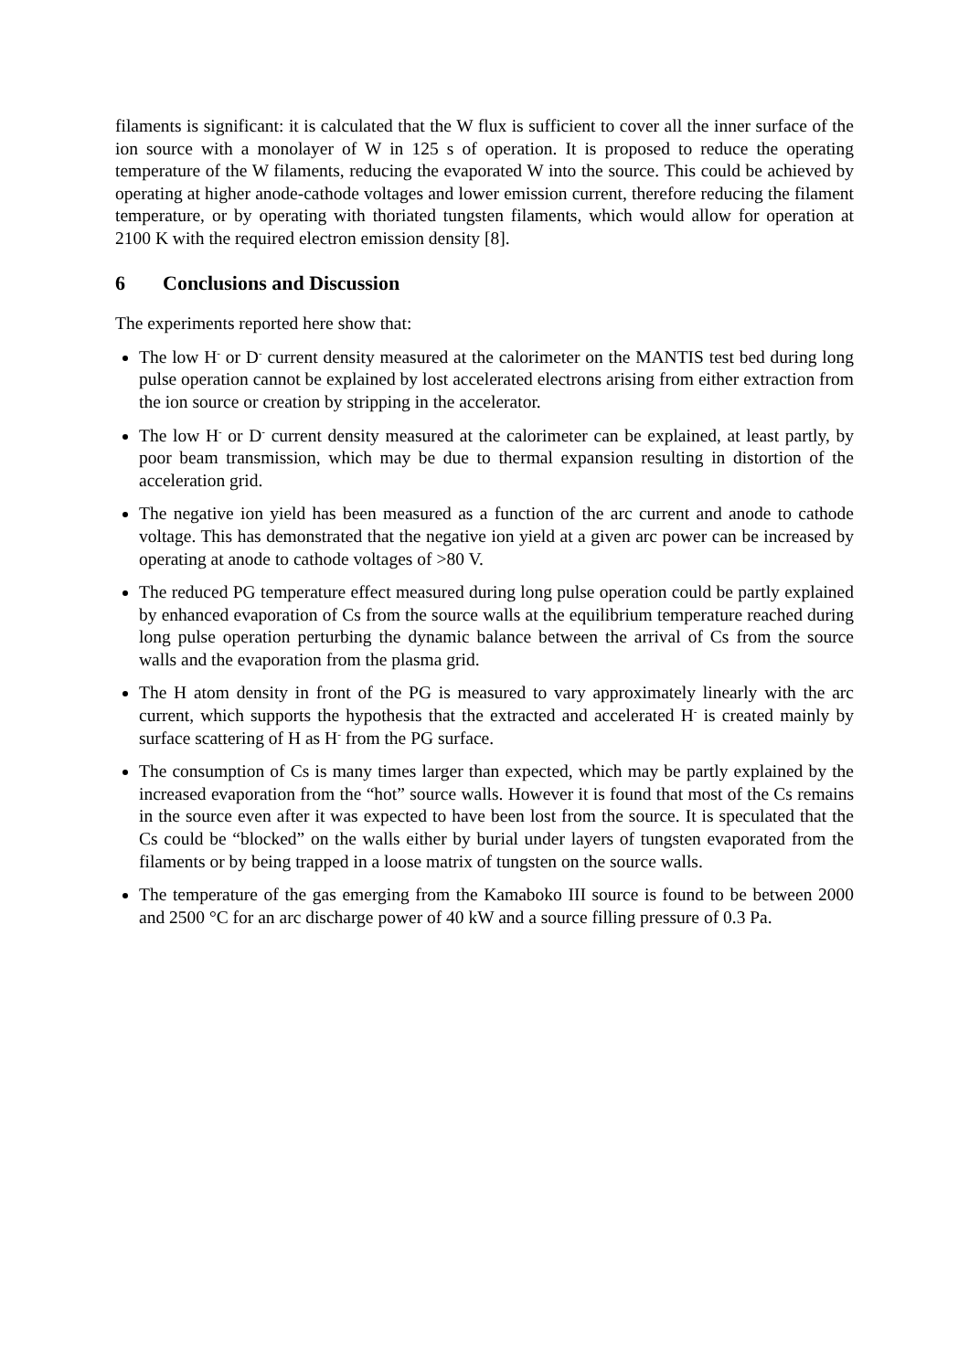filaments is significant: it is calculated that the W flux is sufficient to cover all the inner surface of the ion source with a monolayer of W in 125 s of operation. It is proposed to reduce the operating temperature of the W filaments, reducing the evaporated W into the source. This could be achieved by operating at higher anode-cathode voltages and lower emission current, therefore reducing the filament temperature, or by operating with thoriated tungsten filaments, which would allow for operation at 2100 K with the required electron emission density [8].
6 Conclusions and Discussion
The experiments reported here show that:
The low H<sup>-</sup> or D<sup>-</sup> current density measured at the calorimeter on the MANTIS test bed during long pulse operation cannot be explained by lost accelerated electrons arising from either extraction from the ion source or creation by stripping in the accelerator.
The low H<sup>-</sup> or D<sup>-</sup> current density measured at the calorimeter can be explained, at least partly, by poor beam transmission, which may be due to thermal expansion resulting in distortion of the acceleration grid.
The negative ion yield has been measured as a function of the arc current and anode to cathode voltage. This has demonstrated that the negative ion yield at a given arc power can be increased by operating at anode to cathode voltages of >80 V.
The reduced PG temperature effect measured during long pulse operation could be partly explained by enhanced evaporation of Cs from the source walls at the equilibrium temperature reached during long pulse operation perturbing the dynamic balance between the arrival of Cs from the source walls and the evaporation from the plasma grid.
The H atom density in front of the PG is measured to vary approximately linearly with the arc current, which supports the hypothesis that the extracted and accelerated H<sup>-</sup> is created mainly by surface scattering of H as H<sup>-</sup> from the PG surface.
The consumption of Cs is many times larger than expected, which may be partly explained by the increased evaporation from the “hot” source walls. However it is found that most of the Cs remains in the source even after it was expected to have been lost from the source. It is speculated that the Cs could be “blocked” on the walls either by burial under layers of tungsten evaporated from the filaments or by being trapped in a loose matrix of tungsten on the source walls.
The temperature of the gas emerging from the Kamaboko III source is found to be between 2000 and 2500 °C for an arc discharge power of 40 kW and a source filling pressure of 0.3 Pa.